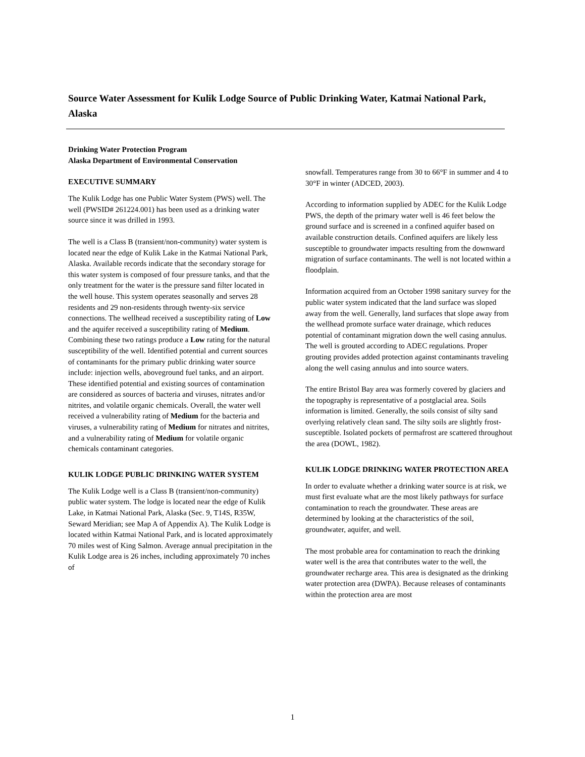Source Water Assessment for Kulik Lodge Source of Public Drinking Water, Katmai National Park, Alaska
Drinking Water Protection Program
Alaska Department of Environmental Conservation
EXECUTIVE SUMMARY
The Kulik Lodge has one Public Water System (PWS) well. The well (PWSID# 261224.001) has been used as a drinking water source since it was drilled in 1993.
The well is a Class B (transient/non-community) water system is located near the edge of Kulik Lake in the Katmai National Park, Alaska. Available records indicate that the secondary storage for this water system is composed of four pressure tanks, and that the only treatment for the water is the pressure sand filter located in the well house. This system operates seasonally and serves 28 residents and 29 non-residents through twenty-six service connections. The wellhead received a susceptibility rating of Low and the aquifer received a susceptibility rating of Medium. Combining these two ratings produce a Low rating for the natural susceptibility of the well. Identified potential and current sources of contaminants for the primary public drinking water source include: injection wells, aboveground fuel tanks, and an airport. These identified potential and existing sources of contamination are considered as sources of bacteria and viruses, nitrates and/or nitrites, and volatile organic chemicals. Overall, the water well received a vulnerability rating of Medium for the bacteria and viruses, a vulnerability rating of Medium for nitrates and nitrites, and a vulnerability rating of Medium for volatile organic chemicals contaminant categories.
KULIK LODGE PUBLIC DRINKING WATER SYSTEM
The Kulik Lodge well is a Class B (transient/non-community) public water system. The lodge is located near the edge of Kulik Lake, in Katmai National Park, Alaska (Sec. 9, T14S, R35W, Seward Meridian; see Map A of Appendix A). The Kulik Lodge is located within Katmai National Park, and is located approximately 70 miles west of King Salmon. Average annual precipitation in the Kulik Lodge area is 26 inches, including approximately 70 inches of
snowfall. Temperatures range from 30 to 66°F in summer and 4 to 30°F in winter (ADCED, 2003).
According to information supplied by ADEC for the Kulik Lodge PWS, the depth of the primary water well is 46 feet below the ground surface and is screened in a confined aquifer based on available construction details. Confined aquifers are likely less susceptible to groundwater impacts resulting from the downward migration of surface contaminants. The well is not located within a floodplain.
Information acquired from an October 1998 sanitary survey for the public water system indicated that the land surface was sloped away from the well. Generally, land surfaces that slope away from the wellhead promote surface water drainage, which reduces potential of contaminant migration down the well casing annulus. The well is grouted according to ADEC regulations. Proper grouting provides added protection against contaminants traveling along the well casing annulus and into source waters.
The entire Bristol Bay area was formerly covered by glaciers and the topography is representative of a postglacial area. Soils information is limited. Generally, the soils consist of silty sand overlying relatively clean sand. The silty soils are slightly frost-susceptible. Isolated pockets of permafrost are scattered throughout the area (DOWL, 1982).
KULIK LODGE DRINKING WATER PROTECTION AREA
In order to evaluate whether a drinking water source is at risk, we must first evaluate what are the most likely pathways for surface contamination to reach the groundwater. These areas are determined by looking at the characteristics of the soil, groundwater, aquifer, and well.
The most probable area for contamination to reach the drinking water well is the area that contributes water to the well, the groundwater recharge area. This area is designated as the drinking water protection area (DWPA). Because releases of contaminants within the protection area are most
1